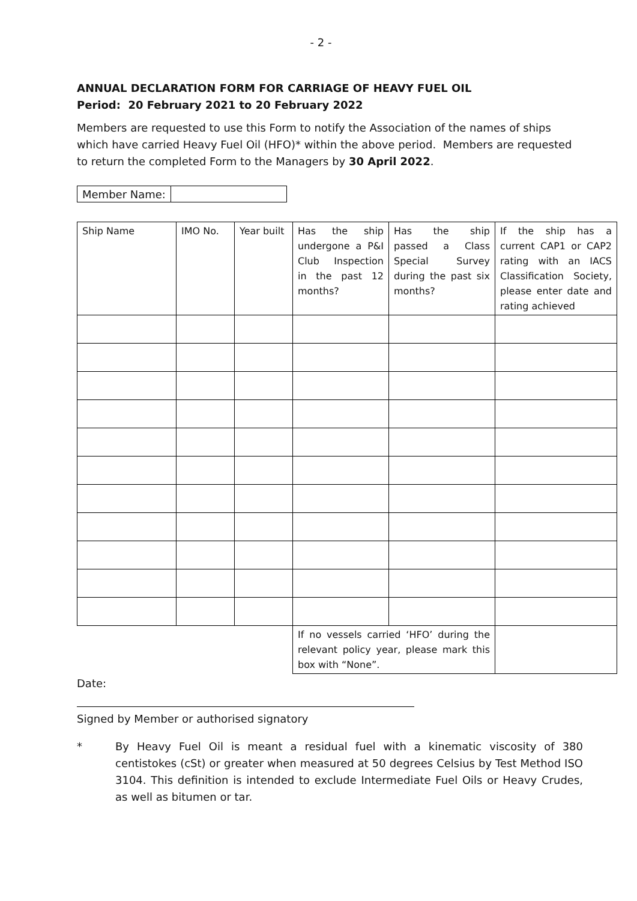- 2 -
ANNUAL DECLARATION FORM FOR CARRIAGE OF HEAVY FUEL OIL
Period: 20 February 2021 to 20 February 2022
Members are requested to use this Form to notify the Association of the names of ships which have carried Heavy Fuel Oil (HFO)* within the above period. Members are requested to return the completed Form to the Managers by 30 April 2022.
| Member Name: | |
| Ship Name | IMO No. | Year built | Has the ship undergone a P&I Club Inspection in the past 12 months? | Has the ship passed a Class Special Survey during the past six months? | If the ship has a current CAP1 or CAP2 rating with an IACS Classification Society, please enter date and rating achieved |
| | | | If no vessels carried ‘HFO’ during the relevant policy year, please mark this box with “None”. | | |
Date:
Signed by Member or authorised signatory
* By Heavy Fuel Oil is meant a residual fuel with a kinematic viscosity of 380 centistokes (cSt) or greater when measured at 50 degrees Celsius by Test Method ISO 3104. This definition is intended to exclude Intermediate Fuel Oils or Heavy Crudes, as well as bitumen or tar.